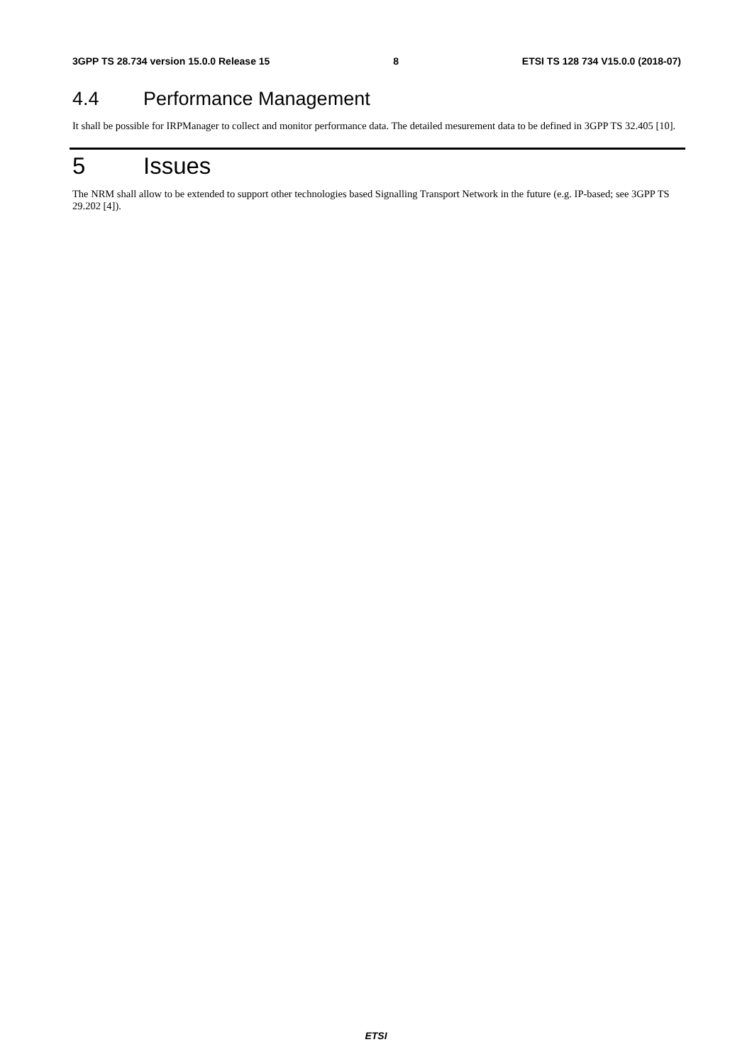3GPP TS 28.734 version 15.0.0 Release 15 8 ETSI TS 128 734 V15.0.0 (2018-07)
4.4 Performance Management
It shall be possible for IRPManager to collect and monitor performance data. The detailed mesurement data to be defined in 3GPP TS 32.405 [10].
5 Issues
The NRM shall allow to be extended to support other technologies based Signalling Transport Network in the future (e.g. IP-based; see 3GPP TS 29.202 [4]).
ETSI